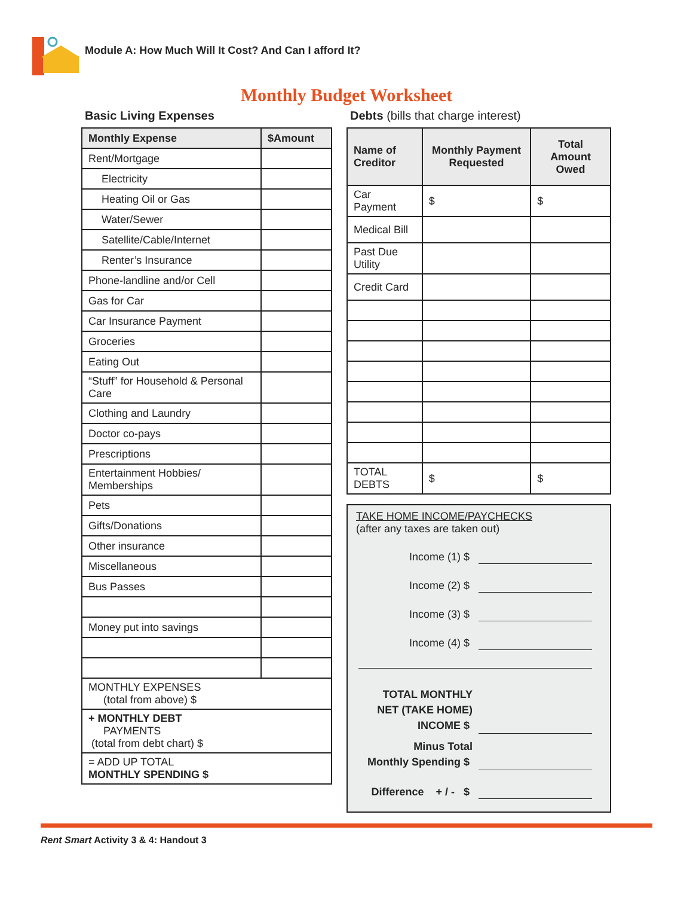Module A: How Much Will It Cost? And Can I afford It?
Monthly Budget Worksheet
Basic Living Expenses
| Monthly Expense | $Amount |
| --- | --- |
| Rent/Mortgage | |
| Electricity | |
| Heating Oil or Gas | |
| Water/Sewer | |
| Satellite/Cable/Internet | |
| Renter’s Insurance | |
| Phone-landline and/or Cell | |
| Gas for Car | |
| Car Insurance Payment | |
| Groceries | |
| Eating Out | |
| “Stuff” for Household & Personal Care | |
| Clothing and Laundry | |
| Doctor co-pays | |
| Prescriptions | |
| Entertainment Hobbies/ Memberships | |
| Pets | |
| Gifts/Donations | |
| Other insurance | |
| Miscellaneous | |
| Bus Passes | |
| Money put into savings | |
| MONTHLY EXPENSES (total from above) $ | |
| + MONTHLY DEBT PAYMENTS (total from debt chart) $ | |
| = ADD UP TOTAL MONTHLY SPENDING $ | |
Debts (bills that charge interest)
| Name of Creditor | Monthly Payment Requested | Total Amount Owed |
| --- | --- | --- |
| Car Payment | $ | $ |
| Medical Bill | | |
| Past Due Utility | | |
| Credit Card | | |
| TOTAL DEBTS | $ | $ |
TAKE HOME INCOME/PAYCHECKS
(after any taxes are taken out)
Income (1) $
Income (2) $
Income (3) $
Income (4) $
TOTAL MONTHLY
NET (TAKE HOME)
INCOME $
Minus Total
Monthly Spending $
Difference + / - $
Rent Smart Activity 3 & 4: Handout 3